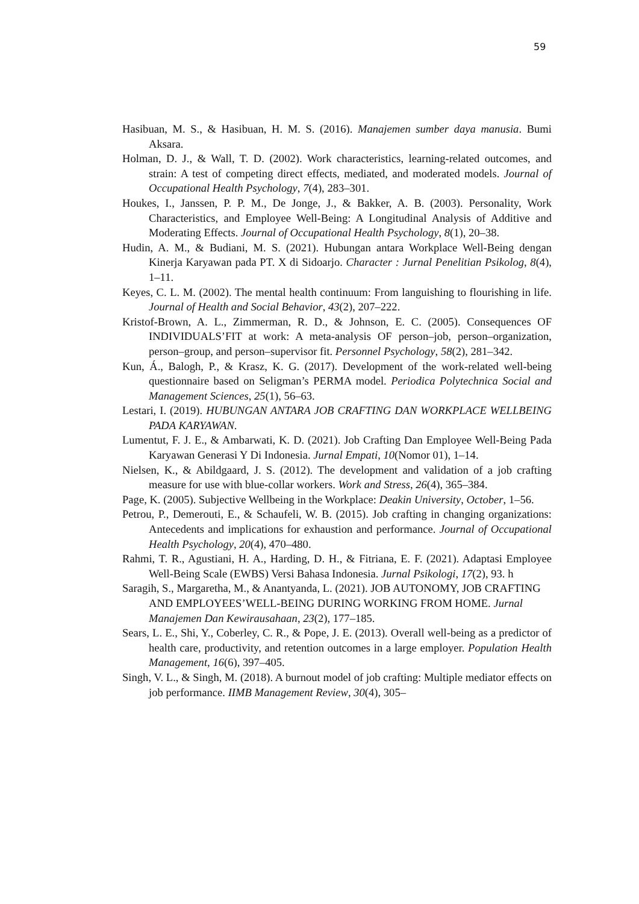59
Hasibuan, M. S., & Hasibuan, H. M. S. (2016). Manajemen sumber daya manusia. Bumi Aksara.
Holman, D. J., & Wall, T. D. (2002). Work characteristics, learning-related outcomes, and strain: A test of competing direct effects, mediated, and moderated models. Journal of Occupational Health Psychology, 7(4), 283–301.
Houkes, I., Janssen, P. P. M., De Jonge, J., & Bakker, A. B. (2003). Personality, Work Characteristics, and Employee Well-Being: A Longitudinal Analysis of Additive and Moderating Effects. Journal of Occupational Health Psychology, 8(1), 20–38.
Hudin, A. M., & Budiani, M. S. (2021). Hubungan antara Workplace Well-Being dengan Kinerja Karyawan pada PT. X di Sidoarjo. Character : Jurnal Penelitian Psikolog, 8(4), 1–11.
Keyes, C. L. M. (2002). The mental health continuum: From languishing to flourishing in life. Journal of Health and Social Behavior, 43(2), 207–222.
Kristof-Brown, A. L., Zimmerman, R. D., & Johnson, E. C. (2005). Consequences OF INDIVIDUALS’FIT at work: A meta-analysis OF person–job, person–organization, person–group, and person–supervisor fit. Personnel Psychology, 58(2), 281–342.
Kun, Á., Balogh, P., & Krasz, K. G. (2017). Development of the work-related well-being questionnaire based on Seligman’s PERMA model. Periodica Polytechnica Social and Management Sciences, 25(1), 56–63.
Lestari, I. (2019). HUBUNGAN ANTARA JOB CRAFTING DAN WORKPLACE WELLBEING PADA KARYAWAN.
Lumentut, F. J. E., & Ambarwati, K. D. (2021). Job Crafting Dan Employee Well-Being Pada Karyawan Generasi Y Di Indonesia. Jurnal Empati, 10(Nomor 01), 1–14.
Nielsen, K., & Abildgaard, J. S. (2012). The development and validation of a job crafting measure for use with blue-collar workers. Work and Stress, 26(4), 365–384.
Page, K. (2005). Subjective Wellbeing in the Workplace: Deakin University, October, 1–56.
Petrou, P., Demerouti, E., & Schaufeli, W. B. (2015). Job crafting in changing organizations: Antecedents and implications for exhaustion and performance. Journal of Occupational Health Psychology, 20(4), 470–480.
Rahmi, T. R., Agustiani, H. A., Harding, D. H., & Fitriana, E. F. (2021). Adaptasi Employee Well-Being Scale (EWBS) Versi Bahasa Indonesia. Jurnal Psikologi, 17(2), 93. h
Saragih, S., Margaretha, M., & Anantyanda, L. (2021). JOB AUTONOMY, JOB CRAFTING AND EMPLOYEES’WELL-BEING DURING WORKING FROM HOME. Jurnal Manajemen Dan Kewirausahaan, 23(2), 177–185.
Sears, L. E., Shi, Y., Coberley, C. R., & Pope, J. E. (2013). Overall well-being as a predictor of health care, productivity, and retention outcomes in a large employer. Population Health Management, 16(6), 397–405.
Singh, V. L., & Singh, M. (2018). A burnout model of job crafting: Multiple mediator effects on job performance. IIMB Management Review, 30(4), 305–